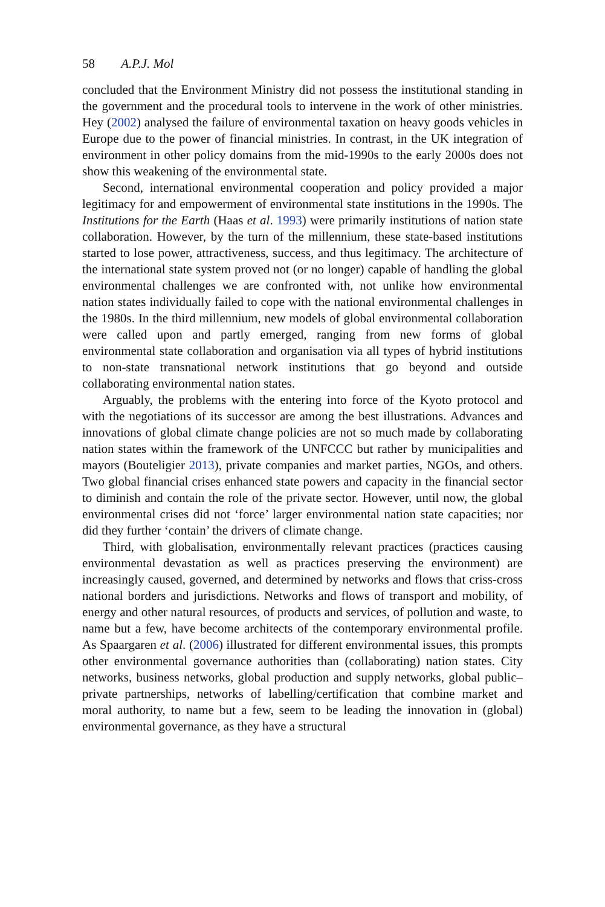58 A.P.J. Mol
concluded that the Environment Ministry did not possess the institutional standing in the government and the procedural tools to intervene in the work of other ministries. Hey (2002) analysed the failure of environmental taxation on heavy goods vehicles in Europe due to the power of financial ministries. In contrast, in the UK integration of environment in other policy domains from the mid-1990s to the early 2000s does not show this weakening of the environmental state.
Second, international environmental cooperation and policy provided a major legitimacy for and empowerment of environmental state institutions in the 1990s. The Institutions for the Earth (Haas et al. 1993) were primarily institutions of nation state collaboration. However, by the turn of the millennium, these state-based institutions started to lose power, attractiveness, success, and thus legitimacy. The architecture of the international state system proved not (or no longer) capable of handling the global environmental challenges we are confronted with, not unlike how environmental nation states individually failed to cope with the national environmental challenges in the 1980s. In the third millennium, new models of global environmental collaboration were called upon and partly emerged, ranging from new forms of global environmental state collaboration and organisation via all types of hybrid institutions to non-state transnational network institutions that go beyond and outside collaborating environmental nation states.
Arguably, the problems with the entering into force of the Kyoto protocol and with the negotiations of its successor are among the best illustrations. Advances and innovations of global climate change policies are not so much made by collaborating nation states within the framework of the UNFCCC but rather by municipalities and mayors (Bouteligier 2013), private companies and market parties, NGOs, and others. Two global financial crises enhanced state powers and capacity in the financial sector to diminish and contain the role of the private sector. However, until now, the global environmental crises did not ‘force’ larger environmental nation state capacities; nor did they further ‘contain’ the drivers of climate change.
Third, with globalisation, environmentally relevant practices (practices causing environmental devastation as well as practices preserving the environment) are increasingly caused, governed, and determined by networks and flows that criss-cross national borders and jurisdictions. Networks and flows of transport and mobility, of energy and other natural resources, of products and services, of pollution and waste, to name but a few, have become architects of the contemporary environmental profile. As Spaargaren et al. (2006) illustrated for different environmental issues, this prompts other environmental governance authorities than (collaborating) nation states. City networks, business networks, global production and supply networks, global public–private partnerships, networks of labelling/certification that combine market and moral authority, to name but a few, seem to be leading the innovation in (global) environmental governance, as they have a structural